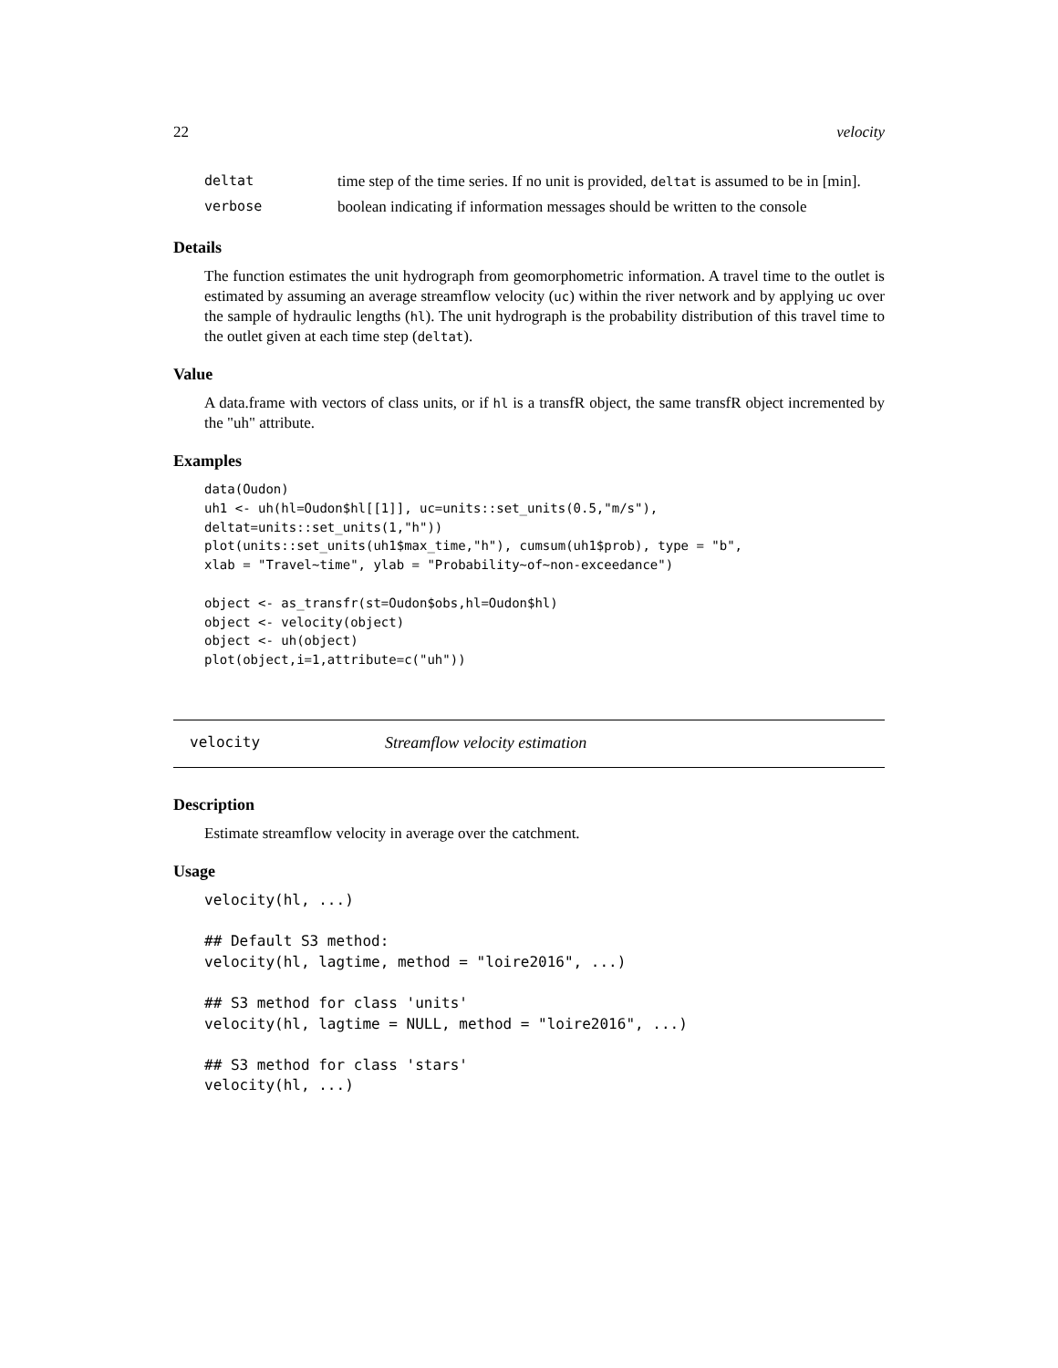22 velocity
| deltat | time step of the time series. If no unit is provided, deltat is assumed to be in [min]. |
| verbose | boolean indicating if information messages should be written to the console |
Details
The function estimates the unit hydrograph from geomorphometric information. A travel time to the outlet is estimated by assuming an average streamflow velocity (uc) within the river network and by applying uc over the sample of hydraulic lengths (hl). The unit hydrograph is the probability distribution of this travel time to the outlet given at each time step (deltat).
Value
A data.frame with vectors of class units, or if hl is a transfR object, the same transfR object incremented by the "uh" attribute.
Examples
data(Oudon)
uh1 <- uh(hl=Oudon$hl[[1]], uc=units::set_units(0.5,"m/s"),
deltat=units::set_units(1,"h"))
plot(units::set_units(uh1$max_time,"h"), cumsum(uh1$prob), type = "b",
xlab = "Travel~time", ylab = "Probability~of~non-exceedance")

object <- as_transfr(st=Oudon$obs,hl=Oudon$hl)
object <- velocity(object)
object <- uh(object)
plot(object,i=1,attribute=c("uh"))
velocity Streamflow velocity estimation
Description
Estimate streamflow velocity in average over the catchment.
Usage
velocity(hl, ...)

## Default S3 method:
velocity(hl, lagtime, method = "loire2016", ...)

## S3 method for class 'units'
velocity(hl, lagtime = NULL, method = "loire2016", ...)

## S3 method for class 'stars'
velocity(hl, ...)